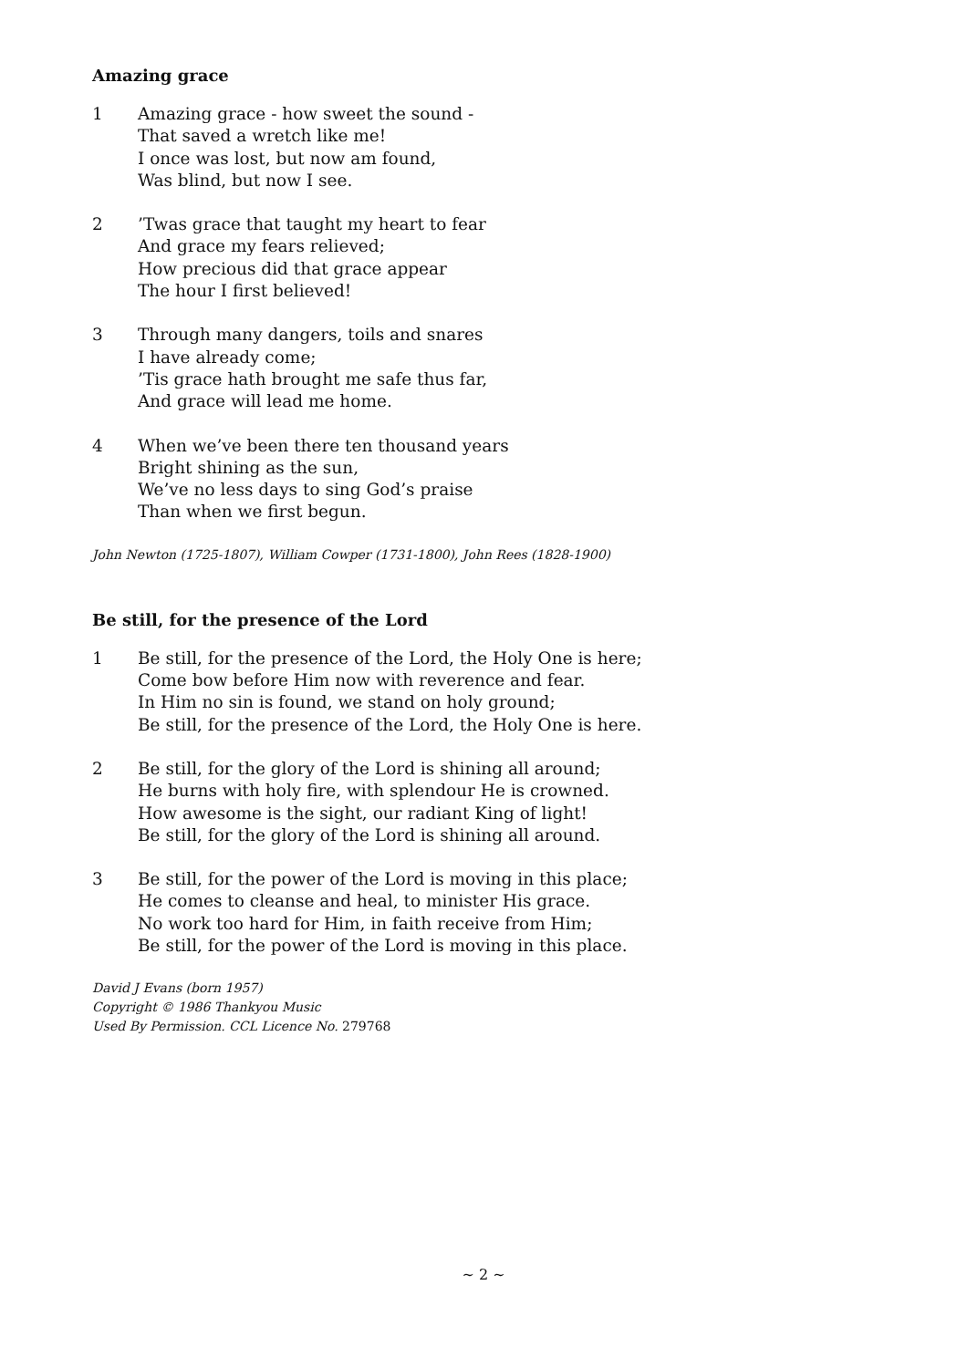Amazing grace
1 Amazing grace - how sweet the sound -
That saved a wretch like me!
I once was lost, but now am found,
Was blind, but now I see.
2 ’Twas grace that taught my heart to fear
And grace my fears relieved;
How precious did that grace appear
The hour I first believed!
3 Through many dangers, toils and snares
I have already come;
’Tis grace hath brought me safe thus far,
And grace will lead me home.
4 When we’ve been there ten thousand years
Bright shining as the sun,
We’ve no less days to sing God’s praise
Than when we first begun.
John Newton (1725-1807), William Cowper (1731-1800), John Rees (1828-1900)
Be still, for the presence of the Lord
1 Be still, for the presence of the Lord, the Holy One is here;
Come bow before Him now with reverence and fear.
In Him no sin is found, we stand on holy ground;
Be still, for the presence of the Lord, the Holy One is here.
2 Be still, for the glory of the Lord is shining all around;
He burns with holy fire, with splendour He is crowned.
How awesome is the sight, our radiant King of light!
Be still, for the glory of the Lord is shining all around.
3 Be still, for the power of the Lord is moving in this place;
He comes to cleanse and heal, to minister His grace.
No work too hard for Him, in faith receive from Him;
Be still, for the power of the Lord is moving in this place.
David J Evans (born 1957)
Copyright © 1986 Thankyou Music
Used By Permission. CCL Licence No. 279768
~ 2 ~